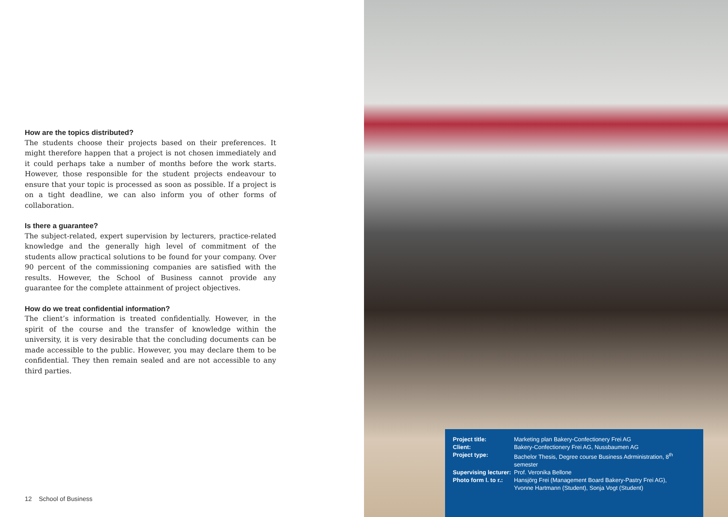How are the topics distributed?
The students choose their projects based on their preferences. It might therefore happen that a project is not chosen immediately and it could perhaps take a number of months before the work starts. However, those responsible for the student projects endeavour to ensure that your topic is processed as soon as possible. If a project is on a tight deadline, we can also inform you of other forms of collaboration.
Is there a guarantee?
The subject-related, expert supervision by lecturers, practice-related knowledge and the generally high level of commitment of the students allow practical solutions to be found for your company. Over 90 percent of the commissioning companies are satisfied with the results. However, the School of Business cannot provide any guarantee for the complete attainment of project objectives.
How do we treat confidential information?
The client’s information is treated confidentially. However, in the spirit of the course and the transfer of knowledge within the university, it is very desirable that the concluding documents can be made accessible to the public. However, you may declare them to be confidential. They then remain sealed and are not accessible to any third parties.
12 School of Business
| Project title: | Marketing plan Bakery-Confectionery Frei AG |
| Client: | Bakery-Confectionery Frei AG, Nussbaumen AG |
| Project type: | Bachelor Thesis, Degree course Business Adrministration, 8<sup>th</sup> semester |
| Supervising lecturer: | Prof. Veronika Bellone |
| Photo form l. to r.: | Hansjörg Frei (Management Board Bakery-Pastry Frei AG), Yvonne Hartmann (Student), Sonja Vogt (Student) |